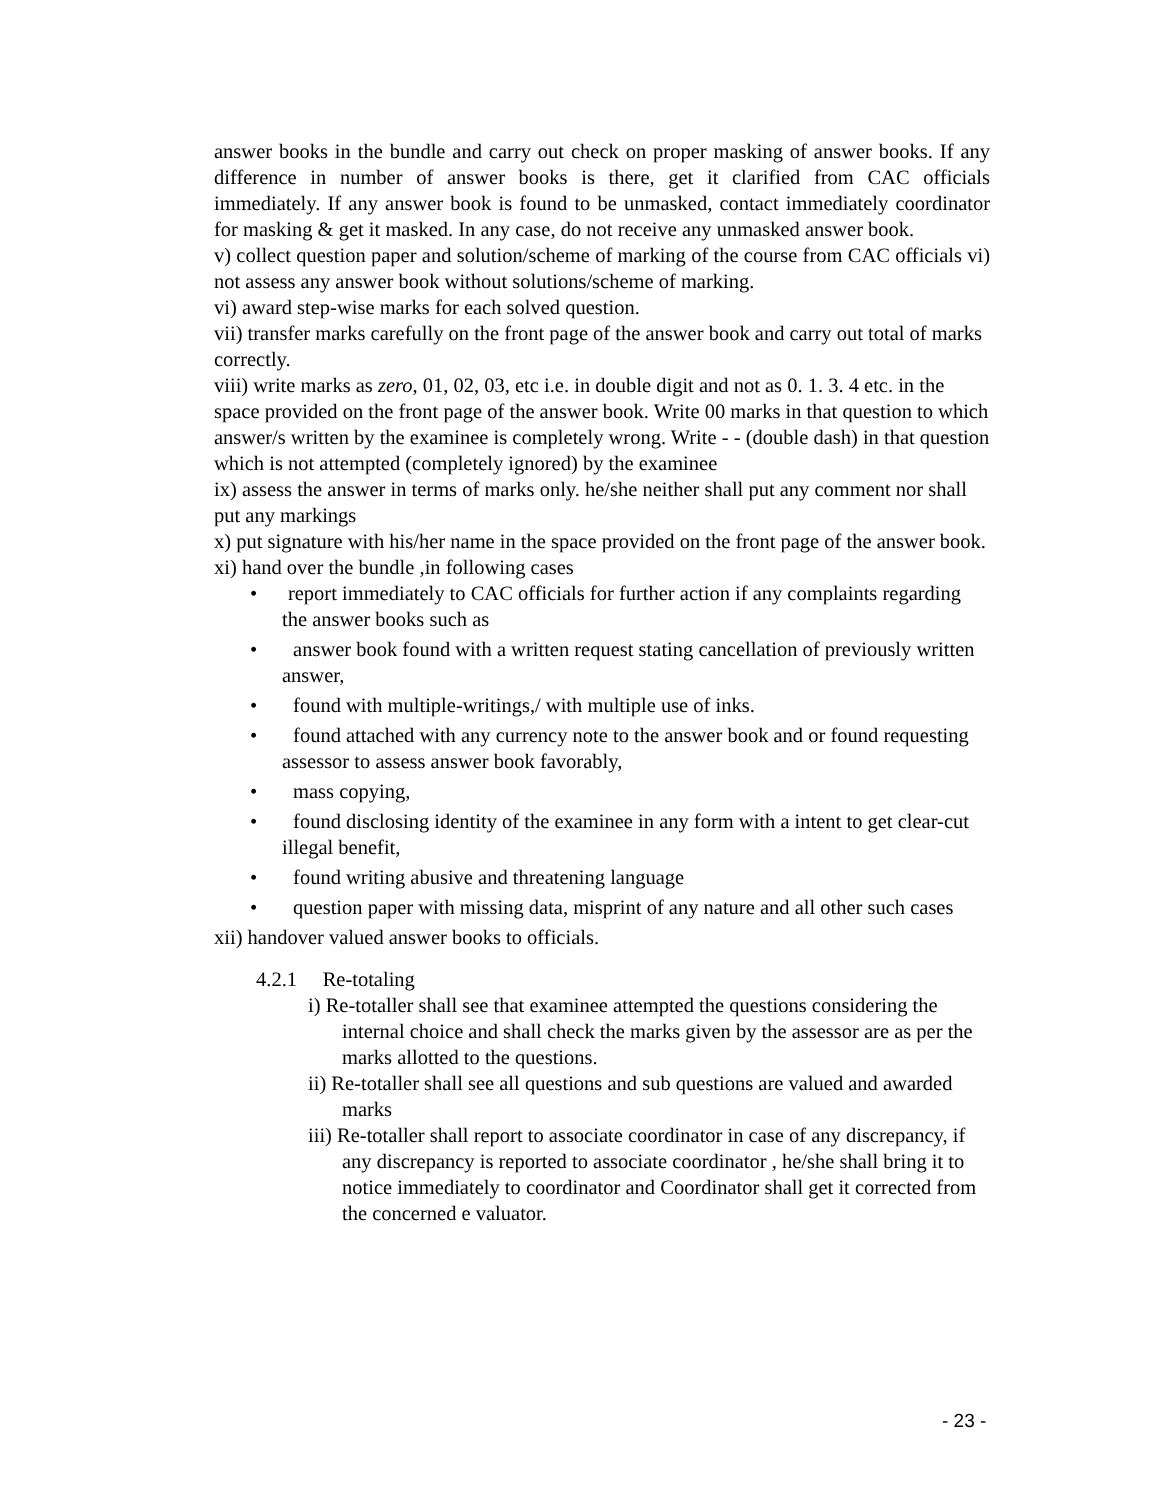answer books in the bundle and carry out check on proper masking of answer books. If any difference in number of answer books is there, get it clarified from CAC officials immediately. If any answer book is found to be unmasked, contact immediately coordinator for masking & get it masked. In any case, do not receive any unmasked answer book.
v) collect question paper and solution/scheme of marking of the course from CAC officials vi) not assess any answer book without solutions/scheme of marking.
vi) award step-wise marks for each solved question.
vii) transfer marks carefully on the front page of the answer book and carry out total of marks correctly.
viii) write marks as zero, 01, 02, 03, etc i.e. in double digit and not as 0. 1. 3. 4 etc. in the space provided on the front page of the answer book. Write 00 marks in that question to which answer/s written by the examinee is completely wrong. Write - - (double dash) in that question which is not attempted (completely ignored) by the examinee
ix) assess the answer in terms of marks only. he/she neither shall put any comment nor shall put any markings
x) put signature with his/her name in the space provided on the front page of the answer book.
xi) hand over the bundle ,in following cases
• report immediately to CAC officials for further action if any complaints regarding the answer books such as
• answer book found with a written request stating cancellation of previously written answer,
• found with multiple-writings,/ with multiple use of inks.
• found attached with any currency note to the answer book and or found requesting assessor to assess answer book favorably,
• mass copying,
• found disclosing identity of the examinee in any form with a intent to get clear-cut illegal benefit,
• found writing abusive and threatening language
• question paper with missing data, misprint of any nature and all other such cases
xii) handover valued answer books to officials.
4.2.1 Re-totaling
i) Re-totaller shall see that examinee attempted the questions considering the internal choice and shall check the marks given by the assessor are as per the marks allotted to the questions.
ii) Re-totaller shall see all questions and sub questions are valued and awarded marks
iii) Re-totaller shall report to associate coordinator in case of any discrepancy, if any discrepancy is reported to associate coordinator , he/she shall bring it to notice immediately to coordinator and Coordinator shall get it corrected from the concerned e valuator.
- 23 -